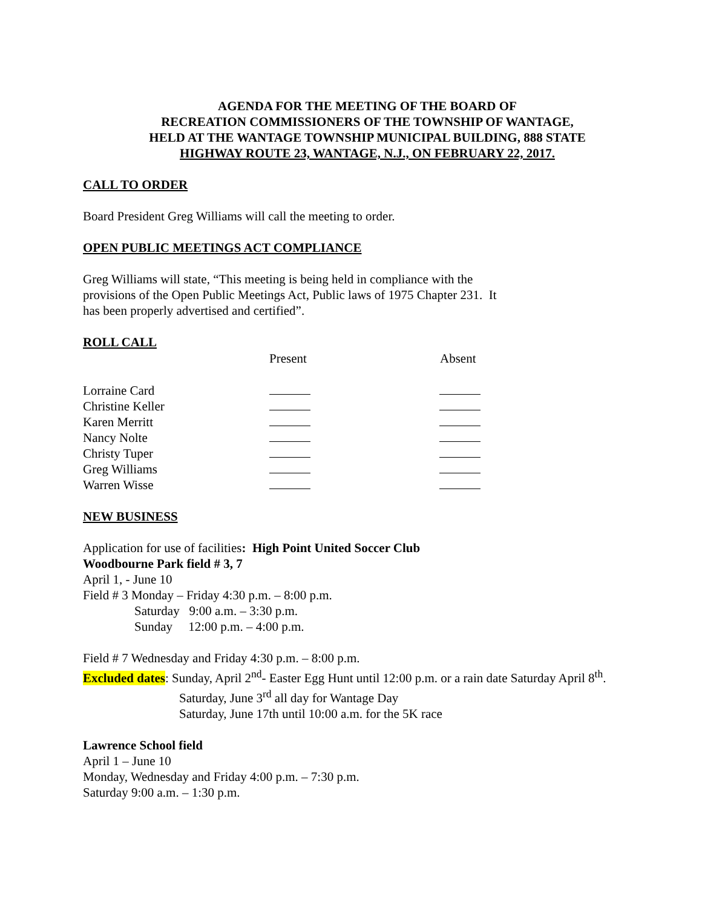AGENDA FOR THE MEETING OF THE BOARD OF
RECREATION COMMISSIONERS OF THE TOWNSHIP OF WANTAGE,
HELD AT THE WANTAGE TOWNSHIP MUNICIPAL BUILDING, 888 STATE
HIGHWAY ROUTE 23, WANTAGE, N.J., ON FEBRUARY 22, 2017.
CALL TO ORDER
Board President Greg Williams will call the meeting to order.
OPEN PUBLIC MEETINGS ACT COMPLIANCE
Greg Williams will state, “This meeting is being held in compliance with the
provisions of the Open Public Meetings Act, Public laws of 1975 Chapter 231. It
has been properly advertised and certified”.
ROLL CALL
| | Present | Absent |
| --- | --- | --- |
| Lorraine Card | | |
| Christine Keller | | |
| Karen Merritt | | |
| Nancy Nolte | | |
| Christy Tuper | | |
| Greg Williams | | |
| Warren Wisse | | |
NEW BUSINESS
Application for use of facilities: High Point United Soccer Club
Woodbourne Park field # 3, 7
April 1, - June 10
Field # 3 Monday – Friday 4:30 p.m. – 8:00 p.m.
Saturday 9:00 a.m. – 3:30 p.m.
Sunday 12:00 p.m. – 4:00 p.m.
Field # 7 Wednesday and Friday 4:30 p.m. – 8:00 p.m.
Excluded dates: Sunday, April 2<sup>nd</sup>- Easter Egg Hunt until 12:00 p.m. or a rain date Saturday April 8<sup>th</sup>.
Saturday, June 3<sup>rd</sup> all day for Wantage Day
Saturday, June 17th until 10:00 a.m. for the 5K race
Lawrence School field
April 1 – June 10
Monday, Wednesday and Friday 4:00 p.m. – 7:30 p.m.
Saturday 9:00 a.m. – 1:30 p.m.